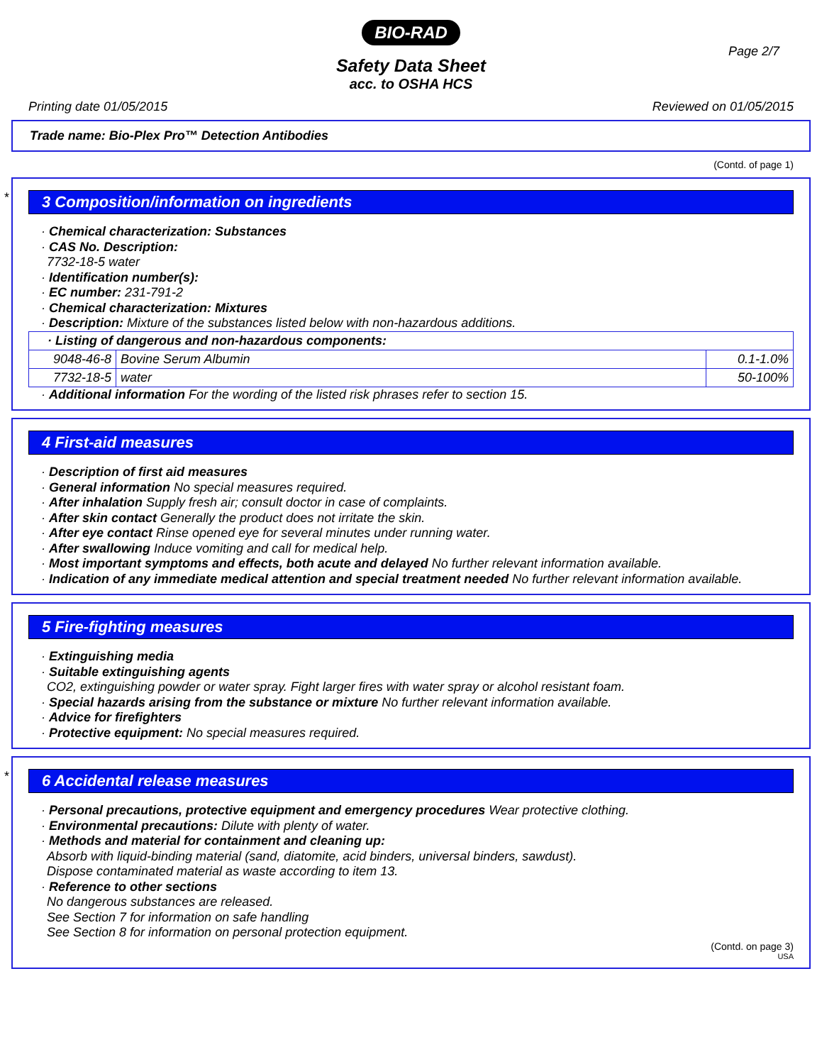BIO-RAD
Page 2/7
Safety Data Sheet
acc. to OSHA HCS
Printing date 01/05/2015 Reviewed on 01/05/2015
Trade name: Bio-Plex Pro™ Detection Antibodies
(Contd. of page 1)
*
3 Composition/information on ingredients
· Chemical characterization: Substances
· CAS No. Description:
7732-18-5 water
· Identification number(s):
· EC number: 231-791-2
· Chemical characterization: Mixtures
· Description: Mixture of the substances listed below with non-hazardous additions.
| · Listing of dangerous and non-hazardous components: | | |
| 9048-46-8 | Bovine Serum Albumin | 0.1-1.0% |
| 7732-18-5 | water | 50-100% |
· Additional information For the wording of the listed risk phrases refer to section 15.
4 First-aid measures
· Description of first aid measures
· General information No special measures required.
· After inhalation Supply fresh air; consult doctor in case of complaints.
· After skin contact Generally the product does not irritate the skin.
· After eye contact Rinse opened eye for several minutes under running water.
· After swallowing Induce vomiting and call for medical help.
· Most important symptoms and effects, both acute and delayed No further relevant information available.
· Indication of any immediate medical attention and special treatment needed No further relevant information available.
5 Fire-fighting measures
· Extinguishing media
· Suitable extinguishing agents
CO2, extinguishing powder or water spray. Fight larger fires with water spray or alcohol resistant foam.
· Special hazards arising from the substance or mixture No further relevant information available.
· Advice for firefighters
· Protective equipment: No special measures required.
*
6 Accidental release measures
· Personal precautions, protective equipment and emergency procedures Wear protective clothing.
· Environmental precautions: Dilute with plenty of water.
· Methods and material for containment and cleaning up:
Absorb with liquid-binding material (sand, diatomite, acid binders, universal binders, sawdust).
Dispose contaminated material as waste according to item 13.
· Reference to other sections
No dangerous substances are released.
See Section 7 for information on safe handling
See Section 8 for information on personal protection equipment.
(Contd. on page 3)
USA